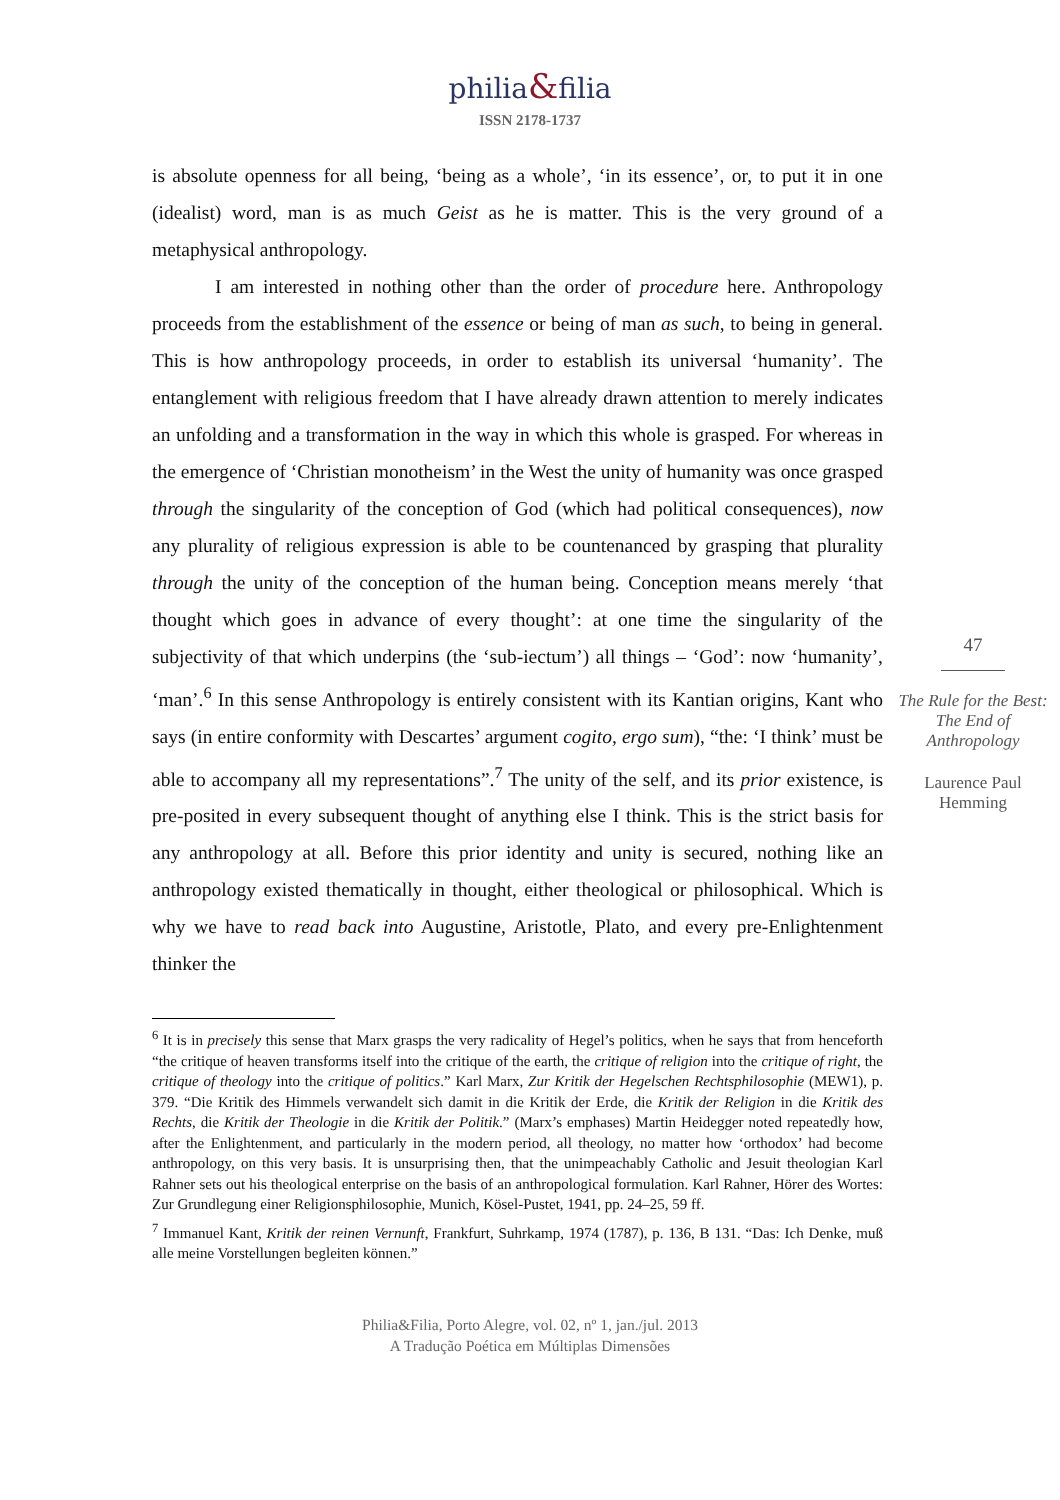philia&filia
ISSN 2178-1737
is absolute openness for all being, ‘being as a whole’, ‘in its essence’, or, to put it in one (idealist) word, man is as much Geist as he is matter. This is the very ground of a metaphysical anthropology.
I am interested in nothing other than the order of procedure here. Anthropology proceeds from the establishment of the essence or being of man as such, to being in general. This is how anthropology proceeds, in order to establish its universal ‘humanity’. The entanglement with religious freedom that I have already drawn attention to merely indicates an unfolding and a transformation in the way in which this whole is grasped. For whereas in the emergence of ‘Christian monotheism’ in the West the unity of humanity was once grasped through the singularity of the conception of God (which had political consequences), now any plurality of religious expression is able to be countenanced by grasping that plurality through the unity of the conception of the human being. Conception means merely ‘that thought which goes in advance of every thought’: at one time the singularity of the subjectivity of that which underpins (the ‘sub-iectum’) all things – ‘God’: now ‘humanity’, ‘man’.<sup>6</sup> In this sense Anthropology is entirely consistent with its Kantian origins, Kant who says (in entire conformity with Descartes’ argument cogito, ergo sum), “the: ‘I think’ must be able to accompany all my representations”.<sup>7</sup> The unity of the self, and its prior existence, is pre-posited in every subsequent thought of anything else I think. This is the strict basis for any anthropology at all. Before this prior identity and unity is secured, nothing like an anthropology existed thematically in thought, either theological or philosophical. Which is why we have to read back into Augustine, Aristotle, Plato, and every pre-Enlightenment thinker the
47
The Rule for the Best: The End of Anthropology
Laurence Paul Hemming
<sup>6</sup> It is in precisely this sense that Marx grasps the very radicality of Hegel’s politics, when he says that from henceforth “the critique of heaven transforms itself into the critique of the earth, the critique of religion into the critique of right, the critique of theology into the critique of politics.” Karl Marx, Zur Kritik der Hegelschen Rechtsphilosophie (MEW1), p. 379. “Die Kritik des Himmels verwandelt sich damit in die Kritik der Erde, die Kritik der Religion in die Kritik des Rechts, die Kritik der Theologie in die Kritik der Politik.” (Marx’s emphases) Martin Heidegger noted repeatedly how, after the Enlightenment, and particularly in the modern period, all theology, no matter how ‘orthodox’ had become anthropology, on this very basis. It is unsurprising then, that the unimpeachably Catholic and Jesuit theologian Karl Rahner sets out his theological enterprise on the basis of an anthropological formulation. Karl Rahner, Hörer des Wortes: Zur Grundlegung einer Religionsphilosophie, Munich, Kösel-Pustet, 1941, pp. 24–25, 59 ff.
<sup>7</sup> Immanuel Kant, Kritik der reinen Vernunft, Frankfurt, Suhrkamp, 1974 (1787), p. 136, B 131. “Das: Ich Denke, muß alle meine Vorstellungen begleiten können.”
Philia&Filia, Porto Alegre, vol. 02, nº 1, jan./jul. 2013
A Tradução Poética em Múltiplas Dimensões